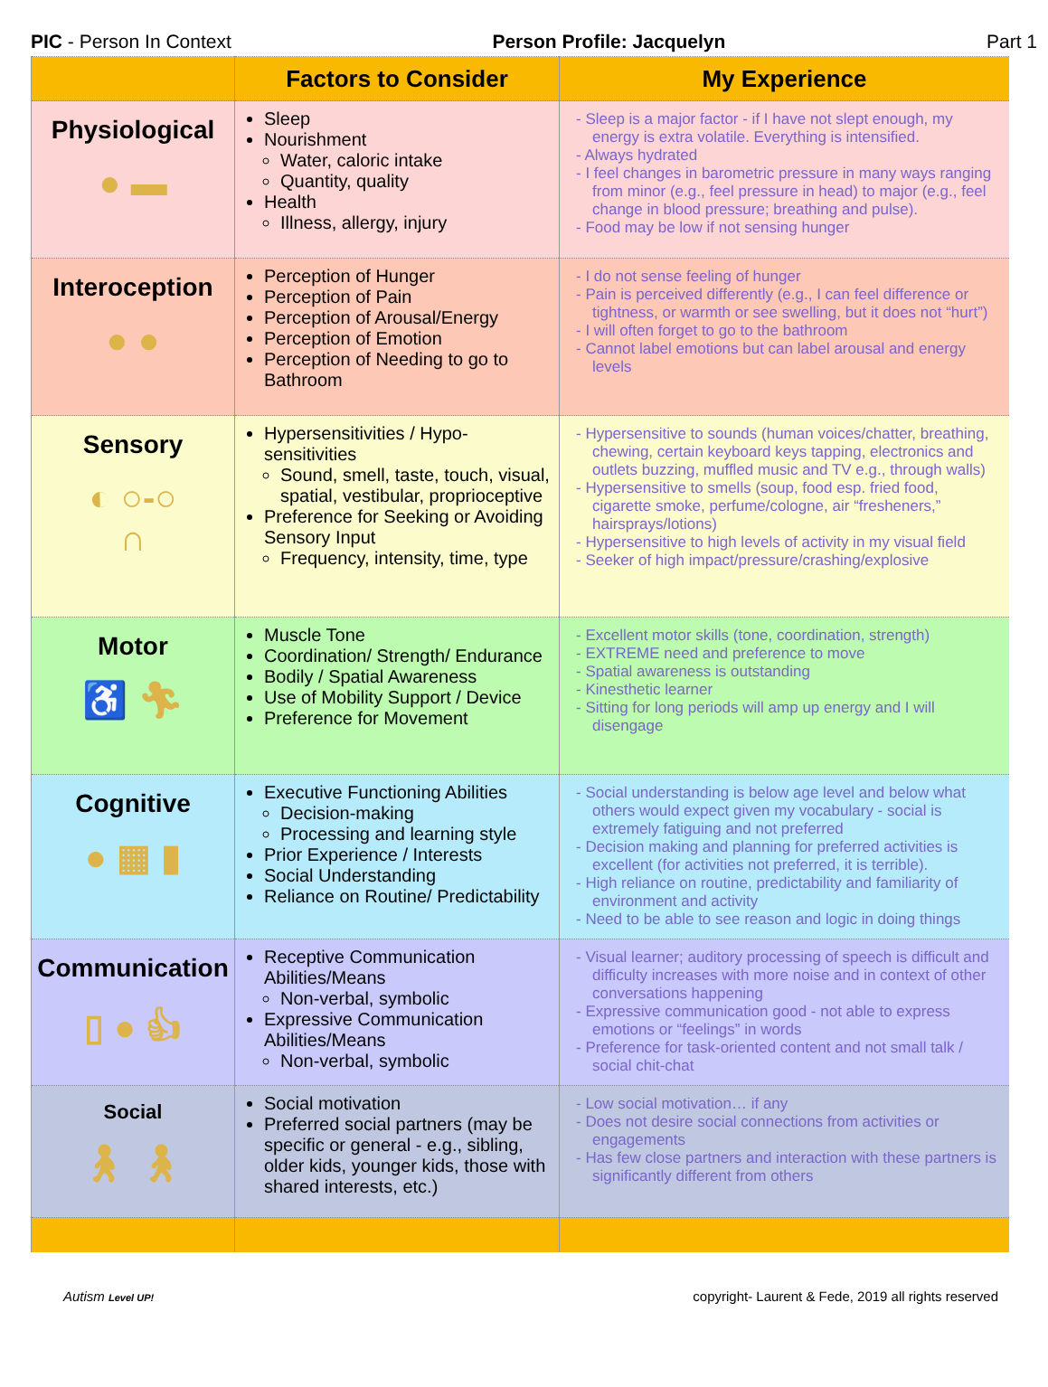PIC - Person In Context Person Profile: Jacquelyn Part 1
| | Factors to Consider | My Experience |
| --- | --- | --- |
| Physiological ● ▬ | Sleep Nourishment Water, caloric intake Quantity, quality Health Illness, allergy, injury | - Sleep is a major factor - if I have not slept enough, my energy is extra volatile. Everything is intensified. - Always hydrated - I feel changes in barometric pressure in many ways ranging from minor (e.g., feel pressure in head) to major (e.g., feel change in blood pressure; breathing and pulse). - Food may be low if not sensing hunger |
| Interoception ● ● | Perception of Hunger Perception of Pain Perception of Arousal/Energy Perception of Emotion Perception of Needing to go to Bathroom | - I do not sense feeling of hunger - Pain is perceived differently (e.g., I can feel difference or tightness, or warmth or see swelling, but it does not “hurt”) - I will often forget to go to the bathroom - Cannot label emotions but can label arousal and energy levels |
| Sensory ◐ ○-○ ∩ | Hypersensitivities / Hypo-sensitivities Sound, smell, taste, touch, visual, spatial, vestibular, proprioceptive Preference for Seeking or Avoiding Sensory Input Frequency, intensity, time, type | - Hypersensitive to sounds (human voices/chatter, breathing, chewing, certain keyboard keys tapping, electronics and outlets buzzing, muffled music and TV e.g., through walls) - Hypersensitive to smells (soup, food esp. fried food, cigarette smoke, perfume/cologne, air “fresheners,” hairsprays/lotions) - Hypersensitive to high levels of activity in my visual field - Seeker of high impact/pressure/crashing/explosive |
| Motor ♿ 🏃︎ | Muscle Tone Coordination/ Strength/ Endurance Bodily / Spatial Awareness Use of Mobility Support / Device Preference for Movement | - Excellent motor skills (tone, coordination, strength) - EXTREME need and preference to move - Spatial awareness is outstanding - Kinesthetic learner - Sitting for long periods will amp up energy and I will disengage |
| Cognitive ● ▦ ▮ | Executive Functioning Abilities Decision-making Processing and learning style Prior Experience / Interests Social Understanding Reliance on Routine/ Predictability | - Social understanding is below age level and below what others would expect given my vocabulary - social is extremely fatiguing and not preferred - Decision making and planning for preferred activities is excellent (for activities not preferred, it is terrible). - High reliance on routine, predictability and familiarity of environment and activity - Need to be able to see reason and logic in doing things |
| Communication ▯ ● 👍︎ | Receptive Communication Abilities/Means Non-verbal, symbolic Expressive Communication Abilities/Means Non-verbal, symbolic | - Visual learner; auditory processing of speech is difficult and difficulty increases with more noise and in context of other conversations happening - Expressive communication good - not able to express emotions or “feelings” in words - Preference for task-oriented content and not small talk / social chit-chat |
| Social 🚶︎ 🚶︎ | Social motivation Preferred social partners (may be specific or general - e.g., sibling, older kids, younger kids, those with shared interests, etc.) | - Low social motivation… if any - Does not desire social connections from activities or engagements - Has few close partners and interaction with these partners is significantly different from others |
Autism Level UP! copyright- Laurent & Fede, 2019 all rights reserved